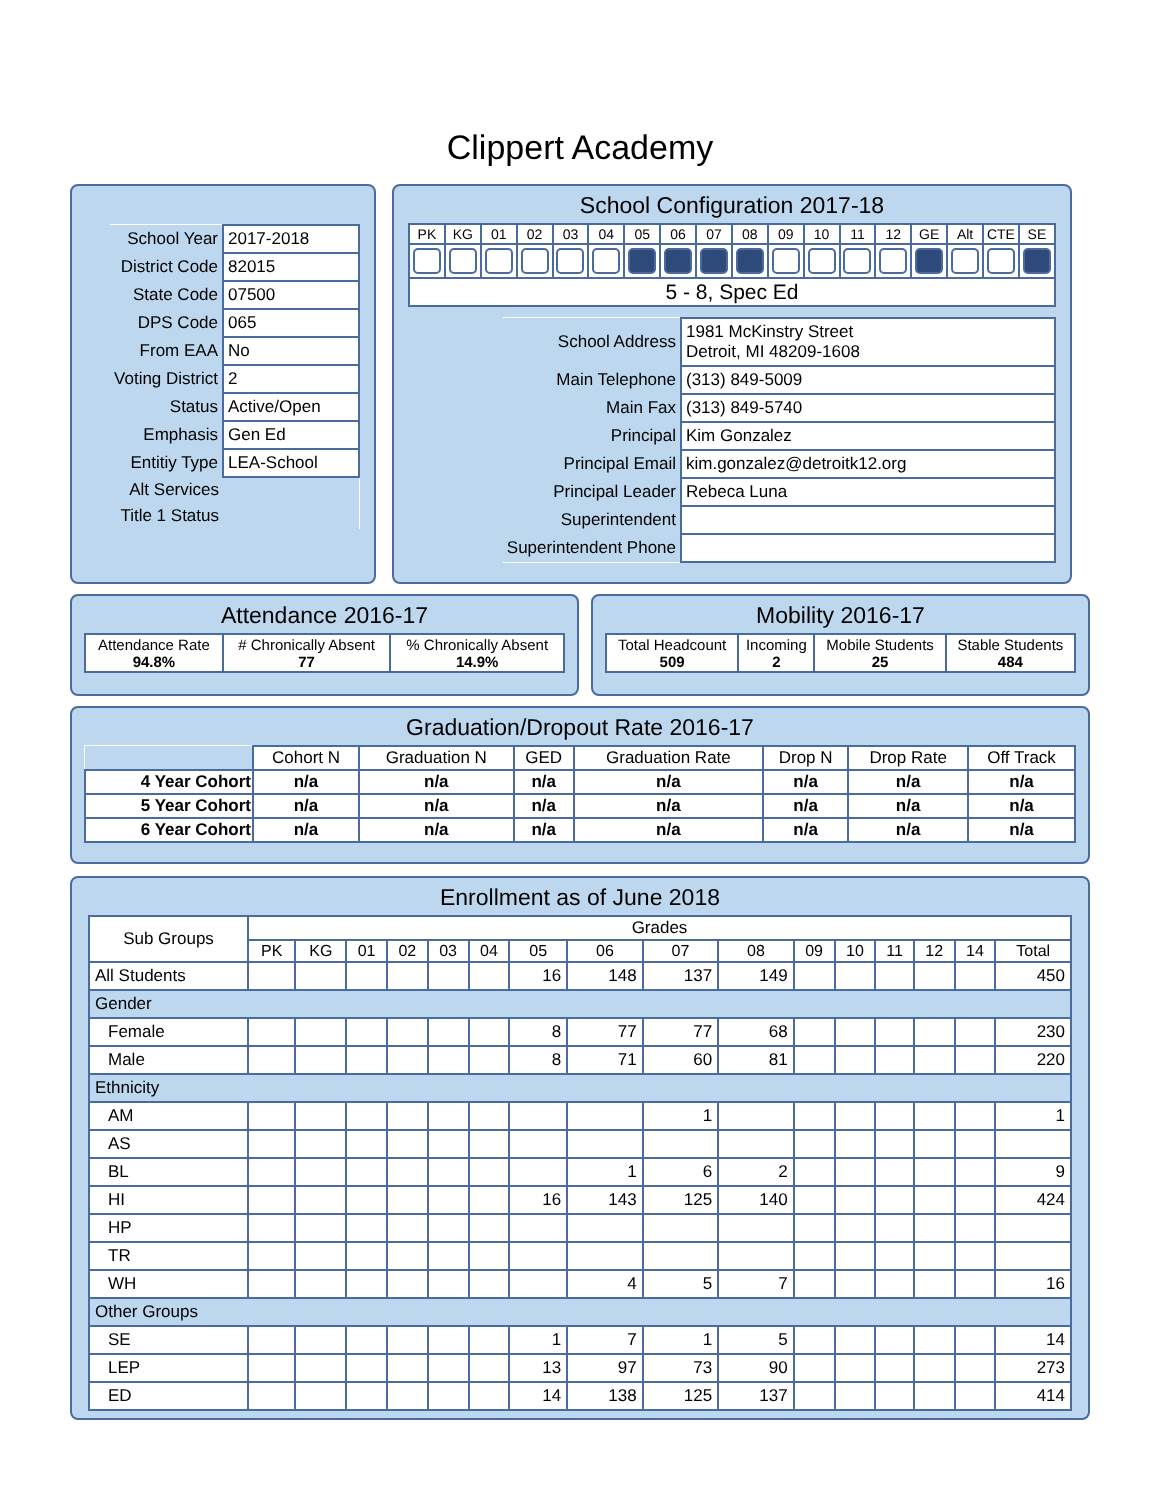Clippert Academy
| School Year | 2017-2018 |
| District Code | 82015 |
| State Code | 07500 |
| DPS Code | 065 |
| From EAA | No |
| Voting District | 2 |
| Status | Active/Open |
| Emphasis | Gen Ed |
| Entitiy Type | LEA-School |
| Alt Services | |
| Title 1 Status | |
School Configuration 2017-18
| PK | KG | 01 | 02 | 03 | 04 | 05 | 06 | 07 | 08 | 09 | 10 | 11 | 12 | GE | Alt | CTE | SE |
| --- | --- | --- | --- | --- | --- | --- | --- | --- | --- | --- | --- | --- | --- | --- | --- | --- | --- |
| 5 - 8, Spec Ed | | | | | | | | | | | | | | | | | |
| School Address | 1981 McKinstry Street Detroit, MI 48209-1608 |
| Main Telephone | (313) 849-5009 |
| Main Fax | (313) 849-5740 |
| Principal | Kim Gonzalez |
| Principal Email | kim.gonzalez@detroitk12.org |
| Principal Leader | Rebeca Luna |
| Superintendent | |
| Superintendent Phone | |
Attendance 2016-17
| Attendance Rate 94.8% | # Chronically Absent 77 | % Chronically Absent 14.9% |
Mobility 2016-17
| Total Headcount 509 | Incoming 2 | Mobile Students 25 | Stable Students 484 |
Graduation/Dropout Rate 2016-17
| | Cohort N | Graduation N | GED | Graduation Rate | Drop N | Drop Rate | Off Track |
| --- | --- | --- | --- | --- | --- | --- | --- |
| 4 Year Cohort | n/a | n/a | n/a | n/a | n/a | n/a | n/a |
| 5 Year Cohort | n/a | n/a | n/a | n/a | n/a | n/a | n/a |
| 6 Year Cohort | n/a | n/a | n/a | n/a | n/a | n/a | n/a |
Enrollment as of June 2018
| Sub Groups | Grades | | | | | | | | | | | | | | | |
| --- | --- | --- | --- | --- | --- | --- | --- | --- | --- | --- | --- | --- | --- | --- | --- | --- |
| | PK | KG | 01 | 02 | 03 | 04 | 05 | 06 | 07 | 08 | 09 | 10 | 11 | 12 | 14 | Total |
| All Students | | | | | | | 16 | 148 | 137 | 149 | | | | | | 450 |
| Gender | | | | | | | | | | | | | | | | |
| Female | | | | | | | 8 | 77 | 77 | 68 | | | | | | 230 |
| Male | | | | | | | 8 | 71 | 60 | 81 | | | | | | 220 |
| Ethnicity | | | | | | | | | | | | | | | | |
| AM | | | | | | | | | 1 | | | | | | | 1 |
| AS | | | | | | | | | | | | | | | | |
| BL | | | | | | | | 1 | 6 | 2 | | | | | | 9 |
| HI | | | | | | | 16 | 143 | 125 | 140 | | | | | | 424 |
| HP | | | | | | | | | | | | | | | | |
| TR | | | | | | | | | | | | | | | | |
| WH | | | | | | | | 4 | 5 | 7 | | | | | | 16 |
| Other Groups | | | | | | | | | | | | | | | | |
| SE | | | | | | | 1 | 7 | 1 | 5 | | | | | | 14 |
| LEP | | | | | | | 13 | 97 | 73 | 90 | | | | | | 273 |
| ED | | | | | | | 14 | 138 | 125 | 137 | | | | | | 414 |